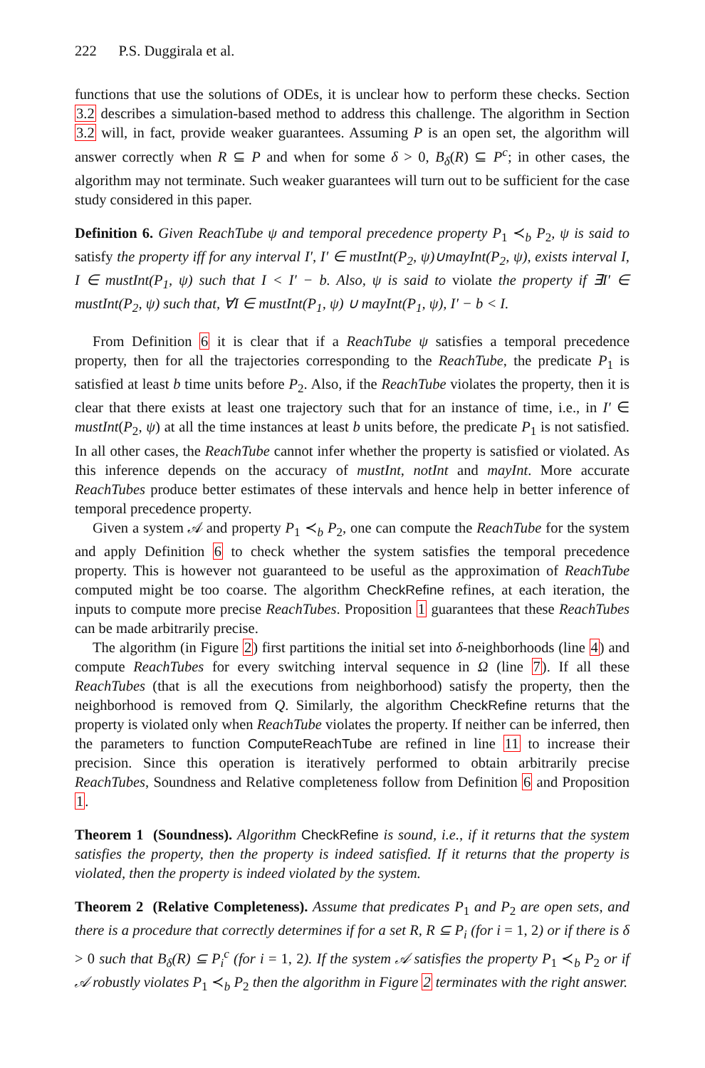222 P.S. Duggirala et al.
functions that use the solutions of ODEs, it is unclear how to perform these checks. Section 3.2 describes a simulation-based method to address this challenge. The algorithm in Section 3.2 will, in fact, provide weaker guarantees. Assuming P is an open set, the algorithm will answer correctly when R ⊆ P and when for some δ > 0, B<sub>δ</sub>(R) ⊆ P<sup>c</sup>; in other cases, the algorithm may not terminate. Such weaker guarantees will turn out to be sufficient for the case study considered in this paper.
Definition 6. Given ReachTube ψ and temporal precedence property P<sub>1</sub> ≺<sub>b</sub> P<sub>2</sub>, ψ is said to satisfy the property iff for any interval I′, I′ ∈ mustInt(P<sub>2</sub>, ψ)∪mayInt(P<sub>2</sub>, ψ), exists interval I, I ∈ mustInt(P<sub>1</sub>, ψ) such that I < I′ − b. Also, ψ is said to violate the property if ∃I′ ∈ mustInt(P<sub>2</sub>, ψ) such that, ∀I ∈ mustInt(P<sub>1</sub>, ψ) ∪ mayInt(P<sub>1</sub>, ψ), I′ − b < I.
From Definition 6 it is clear that if a ReachTube ψ satisfies a temporal precedence property, then for all the trajectories corresponding to the ReachTube, the predicate P<sub>1</sub> is satisfied at least b time units before P<sub>2</sub>. Also, if the ReachTube violates the property, then it is clear that there exists at least one trajectory such that for an instance of time, i.e., in I′ ∈ mustInt(P<sub>2</sub>, ψ) at all the time instances at least b units before, the predicate P<sub>1</sub> is not satisfied. In all other cases, the ReachTube cannot infer whether the property is satisfied or violated. As this inference depends on the accuracy of mustInt, notInt and mayInt. More accurate ReachTubes produce better estimates of these intervals and hence help in better inference of temporal precedence property.
Given a system 𝒜 and property P<sub>1</sub> ≺<sub>b</sub> P<sub>2</sub>, one can compute the ReachTube for the system and apply Definition 6 to check whether the system satisfies the temporal precedence property. This is however not guaranteed to be useful as the approximation of ReachTube computed might be too coarse. The algorithm CheckRefine refines, at each iteration, the inputs to compute more precise ReachTubes. Proposition 1 guarantees that these ReachTubes can be made arbitrarily precise.
The algorithm (in Figure 2) first partitions the initial set into δ-neighborhoods (line 4) and compute ReachTubes for every switching interval sequence in Ω (line 7). If all these ReachTubes (that is all the executions from neighborhood) satisfy the property, then the neighborhood is removed from Q. Similarly, the algorithm CheckRefine returns that the property is violated only when ReachTube violates the property. If neither can be inferred, then the parameters to function ComputeReachTube are refined in line 11 to increase their precision. Since this operation is iteratively performed to obtain arbitrarily precise ReachTubes, Soundness and Relative completeness follow from Definition 6 and Proposition 1.
Theorem 1 (Soundness). Algorithm CheckRefine is sound, i.e., if it returns that the system satisfies the property, then the property is indeed satisfied. If it returns that the property is violated, then the property is indeed violated by the system.
Theorem 2 (Relative Completeness). Assume that predicates P<sub>1</sub> and P<sub>2</sub> are open sets, and there is a procedure that correctly determines if for a set R, R ⊆ P<sub>i</sub> (for i = 1, 2) or if there is δ > 0 such that B<sub>δ</sub>(R) ⊆ P<sub>i</sub><sup>c</sup> (for i = 1, 2). If the system 𝒜 satisfies the property P<sub>1</sub> ≺<sub>b</sub> P<sub>2</sub> or if 𝒜 robustly violates P<sub>1</sub> ≺<sub>b</sub> P<sub>2</sub> then the algorithm in Figure 2 terminates with the right answer.